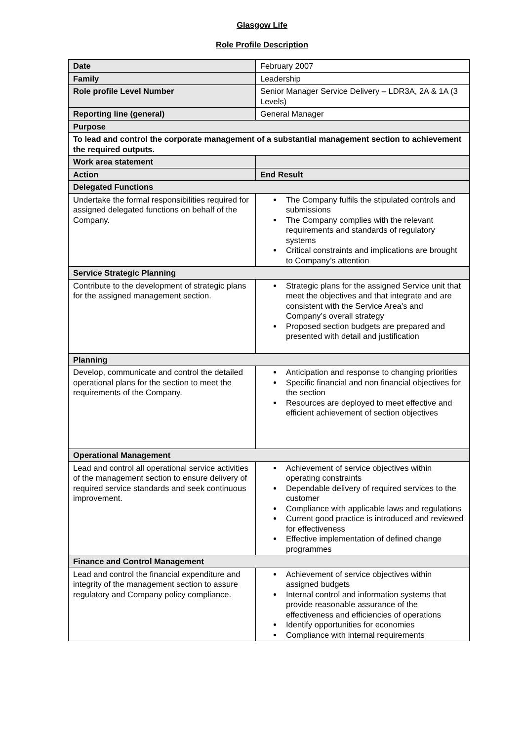Glasgow Life
Role Profile Description
| Date | February 2007 |
| Family | Leadership |
| Role profile Level Number | Senior Manager Service Delivery – LDR3A, 2A & 1A (3 Levels) |
| Reporting line (general) | General Manager |
| Purpose | |
| To lead and control the corporate management of a substantial management section to achievement the required outputs. | |
| Work area statement | |
| Action | End Result |
| Delegated Functions | |
| Undertake the formal responsibilities required for assigned delegated functions on behalf of the Company. | The Company fulfils the stipulated controls and submissions The Company complies with the relevant requirements and standards of regulatory systems Critical constraints and implications are brought to Company’s attention |
| Service Strategic Planning | |
| Contribute to the development of strategic plans for the assigned management section. | Strategic plans for the assigned Service unit that meet the objectives and that integrate and are consistent with the Service Area’s and Company’s overall strategy Proposed section budgets are prepared and presented with detail and justification |
| Planning | |
| Develop, communicate and control the detailed operational plans for the section to meet the requirements of the Company. | Anticipation and response to changing priorities Specific financial and non financial objectives for the section Resources are deployed to meet effective and efficient achievement of section objectives |
| Operational Management | |
| Lead and control all operational service activities of the management section to ensure delivery of required service standards and seek continuous improvement. | Achievement of service objectives within operating constraints Dependable delivery of required services to the customer Compliance with applicable laws and regulations Current good practice is introduced and reviewed for effectiveness Effective implementation of defined change programmes |
| Finance and Control Management | |
| Lead and control the financial expenditure and integrity of the management section to assure regulatory and Company policy compliance. | Achievement of service objectives within assigned budgets Internal control and information systems that provide reasonable assurance of the effectiveness and efficiencies of operations Identify opportunities for economies Compliance with internal requirements |